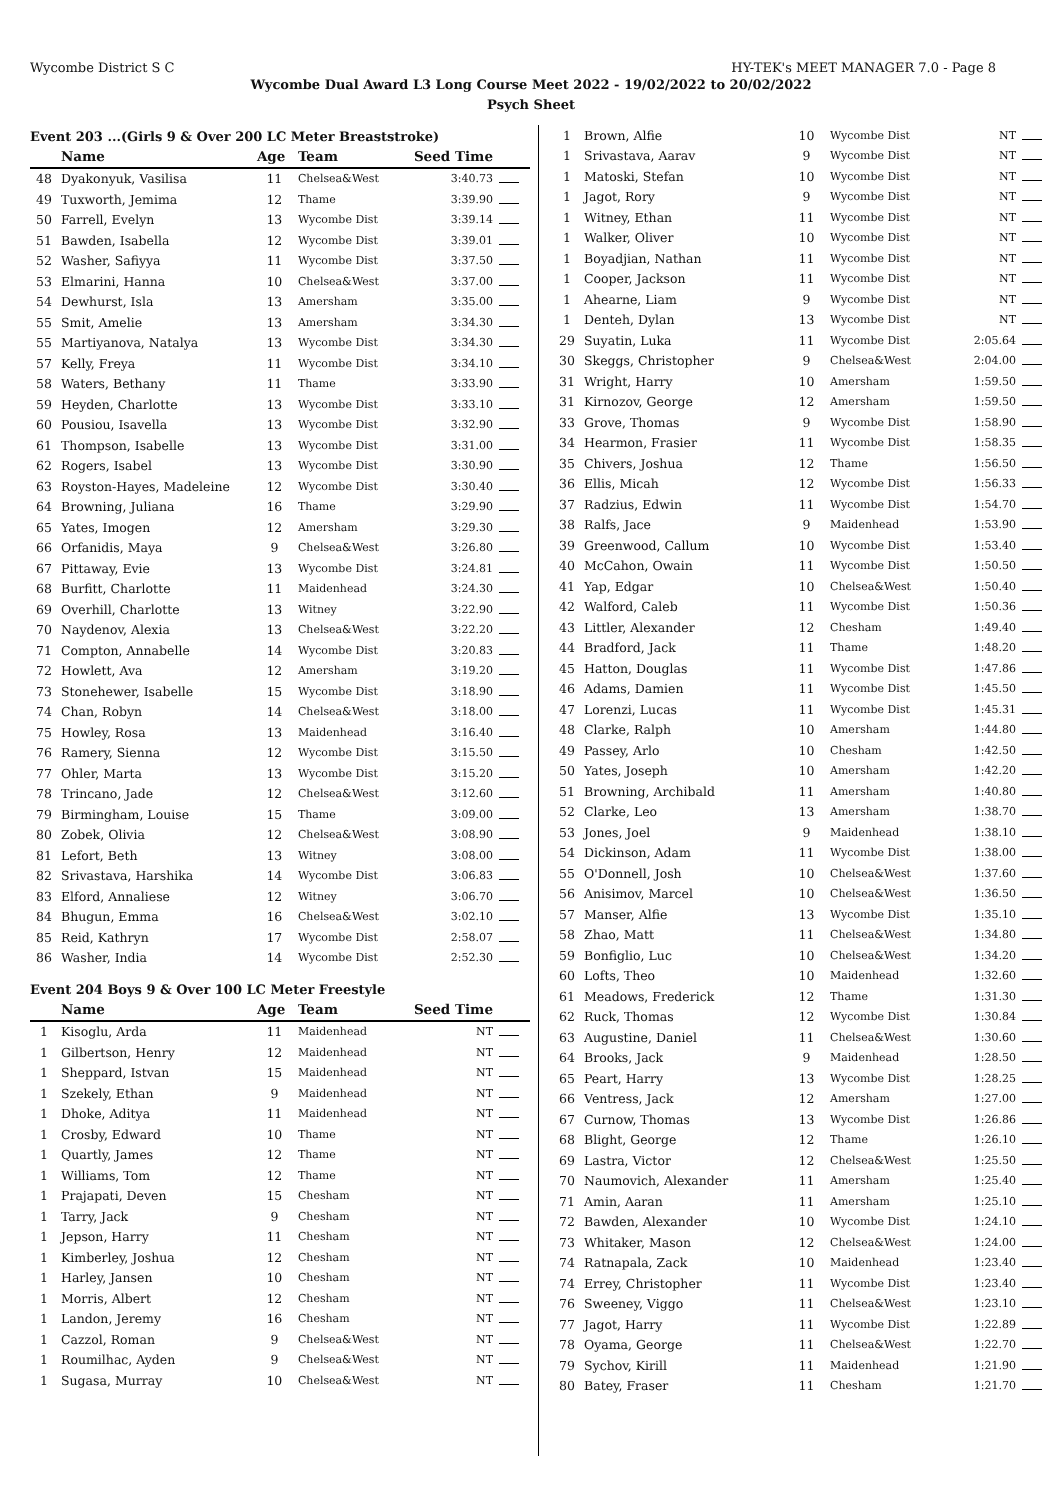Wycombe District S C HY-TEK's MEET MANAGER 7.0 - Page 8
Wycombe Dual Award L3 Long Course Meet 2022 - 19/02/2022 to 20/02/2022
Psych Sheet
Event 203 ...(Girls 9 & Over 200 LC Meter Breaststroke)
| | Name | Age | Team | Seed Time | |
| --- | --- | --- | --- | --- | --- |
| 48 | Dyakonyuk, Vasilisa | 11 | Chelsea&West | 3:40.73 | |
| 49 | Tuxworth, Jemima | 12 | Thame | 3:39.90 | |
| 50 | Farrell, Evelyn | 13 | Wycombe Dist | 3:39.14 | |
| 51 | Bawden, Isabella | 12 | Wycombe Dist | 3:39.01 | |
| 52 | Washer, Safiyya | 11 | Wycombe Dist | 3:37.50 | |
| 53 | Elmarini, Hanna | 10 | Chelsea&West | 3:37.00 | |
| 54 | Dewhurst, Isla | 13 | Amersham | 3:35.00 | |
| 55 | Smit, Amelie | 13 | Amersham | 3:34.30 | |
| 55 | Martiyanova, Natalya | 13 | Wycombe Dist | 3:34.30 | |
| 57 | Kelly, Freya | 11 | Wycombe Dist | 3:34.10 | |
| 58 | Waters, Bethany | 11 | Thame | 3:33.90 | |
| 59 | Heyden, Charlotte | 13 | Wycombe Dist | 3:33.10 | |
| 60 | Pousiou, Isavella | 13 | Wycombe Dist | 3:32.90 | |
| 61 | Thompson, Isabelle | 13 | Wycombe Dist | 3:31.00 | |
| 62 | Rogers, Isabel | 13 | Wycombe Dist | 3:30.90 | |
| 63 | Royston-Hayes, Madeleine | 12 | Wycombe Dist | 3:30.40 | |
| 64 | Browning, Juliana | 16 | Thame | 3:29.90 | |
| 65 | Yates, Imogen | 12 | Amersham | 3:29.30 | |
| 66 | Orfanidis, Maya | 9 | Chelsea&West | 3:26.80 | |
| 67 | Pittaway, Evie | 13 | Wycombe Dist | 3:24.81 | |
| 68 | Burfitt, Charlotte | 11 | Maidenhead | 3:24.30 | |
| 69 | Overhill, Charlotte | 13 | Witney | 3:22.90 | |
| 70 | Naydenov, Alexia | 13 | Chelsea&West | 3:22.20 | |
| 71 | Compton, Annabelle | 14 | Wycombe Dist | 3:20.83 | |
| 72 | Howlett, Ava | 12 | Amersham | 3:19.20 | |
| 73 | Stonehewer, Isabelle | 15 | Wycombe Dist | 3:18.90 | |
| 74 | Chan, Robyn | 14 | Chelsea&West | 3:18.00 | |
| 75 | Howley, Rosa | 13 | Maidenhead | 3:16.40 | |
| 76 | Ramery, Sienna | 12 | Wycombe Dist | 3:15.50 | |
| 77 | Ohler, Marta | 13 | Wycombe Dist | 3:15.20 | |
| 78 | Trincano, Jade | 12 | Chelsea&West | 3:12.60 | |
| 79 | Birmingham, Louise | 15 | Thame | 3:09.00 | |
| 80 | Zobek, Olivia | 12 | Chelsea&West | 3:08.90 | |
| 81 | Lefort, Beth | 13 | Witney | 3:08.00 | |
| 82 | Srivastava, Harshika | 14 | Wycombe Dist | 3:06.83 | |
| 83 | Elford, Annaliese | 12 | Witney | 3:06.70 | |
| 84 | Bhugun, Emma | 16 | Chelsea&West | 3:02.10 | |
| 85 | Reid, Kathryn | 17 | Wycombe Dist | 2:58.07 | |
| 86 | Washer, India | 14 | Wycombe Dist | 2:52.30 | |
Event 204 Boys 9 & Over 100 LC Meter Freestyle
| | Name | Age | Team | Seed Time | |
| --- | --- | --- | --- | --- | --- |
| 1 | Kisoglu, Arda | 11 | Maidenhead | NT | |
| 1 | Gilbertson, Henry | 12 | Maidenhead | NT | |
| 1 | Sheppard, Istvan | 15 | Maidenhead | NT | |
| 1 | Szekely, Ethan | 9 | Maidenhead | NT | |
| 1 | Dhoke, Aditya | 11 | Maidenhead | NT | |
| 1 | Crosby, Edward | 10 | Thame | NT | |
| 1 | Quartly, James | 12 | Thame | NT | |
| 1 | Williams, Tom | 12 | Thame | NT | |
| 1 | Prajapati, Deven | 15 | Chesham | NT | |
| 1 | Tarry, Jack | 9 | Chesham | NT | |
| 1 | Jepson, Harry | 11 | Chesham | NT | |
| 1 | Kimberley, Joshua | 12 | Chesham | NT | |
| 1 | Harley, Jansen | 10 | Chesham | NT | |
| 1 | Morris, Albert | 12 | Chesham | NT | |
| 1 | Landon, Jeremy | 16 | Chesham | NT | |
| 1 | Cazzol, Roman | 9 | Chelsea&West | NT | |
| 1 | Roumilhac, Ayden | 9 | Chelsea&West | NT | |
| 1 | Sugasa, Murray | 10 | Chelsea&West | NT | |
| 1 | Brown, Alfie | 10 | Wycombe Dist | NT | |
| 1 | Srivastava, Aarav | 9 | Wycombe Dist | NT | |
| 1 | Matoski, Stefan | 10 | Wycombe Dist | NT | |
| 1 | Jagot, Rory | 9 | Wycombe Dist | NT | |
| 1 | Witney, Ethan | 11 | Wycombe Dist | NT | |
| 1 | Walker, Oliver | 10 | Wycombe Dist | NT | |
| 1 | Boyadjian, Nathan | 11 | Wycombe Dist | NT | |
| 1 | Cooper, Jackson | 11 | Wycombe Dist | NT | |
| 1 | Ahearne, Liam | 9 | Wycombe Dist | NT | |
| 1 | Denteh, Dylan | 13 | Wycombe Dist | NT | |
| 29 | Suyatin, Luka | 11 | Wycombe Dist | 2:05.64 | |
| 30 | Skeggs, Christopher | 9 | Chelsea&West | 2:04.00 | |
| 31 | Wright, Harry | 10 | Amersham | 1:59.50 | |
| 31 | Kirnozov, George | 12 | Amersham | 1:59.50 | |
| 33 | Grove, Thomas | 9 | Wycombe Dist | 1:58.90 | |
| 34 | Hearmon, Frasier | 11 | Wycombe Dist | 1:58.35 | |
| 35 | Chivers, Joshua | 12 | Thame | 1:56.50 | |
| 36 | Ellis, Micah | 12 | Wycombe Dist | 1:56.33 | |
| 37 | Radzius, Edwin | 11 | Wycombe Dist | 1:54.70 | |
| 38 | Ralfs, Jace | 9 | Maidenhead | 1:53.90 | |
| 39 | Greenwood, Callum | 10 | Wycombe Dist | 1:53.40 | |
| 40 | McCahon, Owain | 11 | Wycombe Dist | 1:50.50 | |
| 41 | Yap, Edgar | 10 | Chelsea&West | 1:50.40 | |
| 42 | Walford, Caleb | 11 | Wycombe Dist | 1:50.36 | |
| 43 | Littler, Alexander | 12 | Chesham | 1:49.40 | |
| 44 | Bradford, Jack | 11 | Thame | 1:48.20 | |
| 45 | Hatton, Douglas | 11 | Wycombe Dist | 1:47.86 | |
| 46 | Adams, Damien | 11 | Wycombe Dist | 1:45.50 | |
| 47 | Lorenzi, Lucas | 11 | Wycombe Dist | 1:45.31 | |
| 48 | Clarke, Ralph | 10 | Amersham | 1:44.80 | |
| 49 | Passey, Arlo | 10 | Chesham | 1:42.50 | |
| 50 | Yates, Joseph | 10 | Amersham | 1:42.20 | |
| 51 | Browning, Archibald | 11 | Amersham | 1:40.80 | |
| 52 | Clarke, Leo | 13 | Amersham | 1:38.70 | |
| 53 | Jones, Joel | 9 | Maidenhead | 1:38.10 | |
| 54 | Dickinson, Adam | 11 | Wycombe Dist | 1:38.00 | |
| 55 | O'Donnell, Josh | 10 | Chelsea&West | 1:37.60 | |
| 56 | Anisimov, Marcel | 10 | Chelsea&West | 1:36.50 | |
| 57 | Manser, Alfie | 13 | Wycombe Dist | 1:35.10 | |
| 58 | Zhao, Matt | 11 | Chelsea&West | 1:34.80 | |
| 59 | Bonfiglio, Luc | 10 | Chelsea&West | 1:34.20 | |
| 60 | Lofts, Theo | 10 | Maidenhead | 1:32.60 | |
| 61 | Meadows, Frederick | 12 | Thame | 1:31.30 | |
| 62 | Ruck, Thomas | 12 | Wycombe Dist | 1:30.84 | |
| 63 | Augustine, Daniel | 11 | Chelsea&West | 1:30.60 | |
| 64 | Brooks, Jack | 9 | Maidenhead | 1:28.50 | |
| 65 | Peart, Harry | 13 | Wycombe Dist | 1:28.25 | |
| 66 | Ventress, Jack | 12 | Amersham | 1:27.00 | |
| 67 | Curnow, Thomas | 13 | Wycombe Dist | 1:26.86 | |
| 68 | Blight, George | 12 | Thame | 1:26.10 | |
| 69 | Lastra, Victor | 12 | Chelsea&West | 1:25.50 | |
| 70 | Naumovich, Alexander | 11 | Amersham | 1:25.40 | |
| 71 | Amin, Aaran | 11 | Amersham | 1:25.10 | |
| 72 | Bawden, Alexander | 10 | Wycombe Dist | 1:24.10 | |
| 73 | Whitaker, Mason | 12 | Chelsea&West | 1:24.00 | |
| 74 | Ratnapala, Zack | 10 | Maidenhead | 1:23.40 | |
| 74 | Errey, Christopher | 11 | Wycombe Dist | 1:23.40 | |
| 76 | Sweeney, Viggo | 11 | Chelsea&West | 1:23.10 | |
| 77 | Jagot, Harry | 11 | Wycombe Dist | 1:22.89 | |
| 78 | Oyama, George | 11 | Chelsea&West | 1:22.70 | |
| 79 | Sychov, Kirill | 11 | Maidenhead | 1:21.90 | |
| 80 | Batey, Fraser | 11 | Chesham | 1:21.70 | |